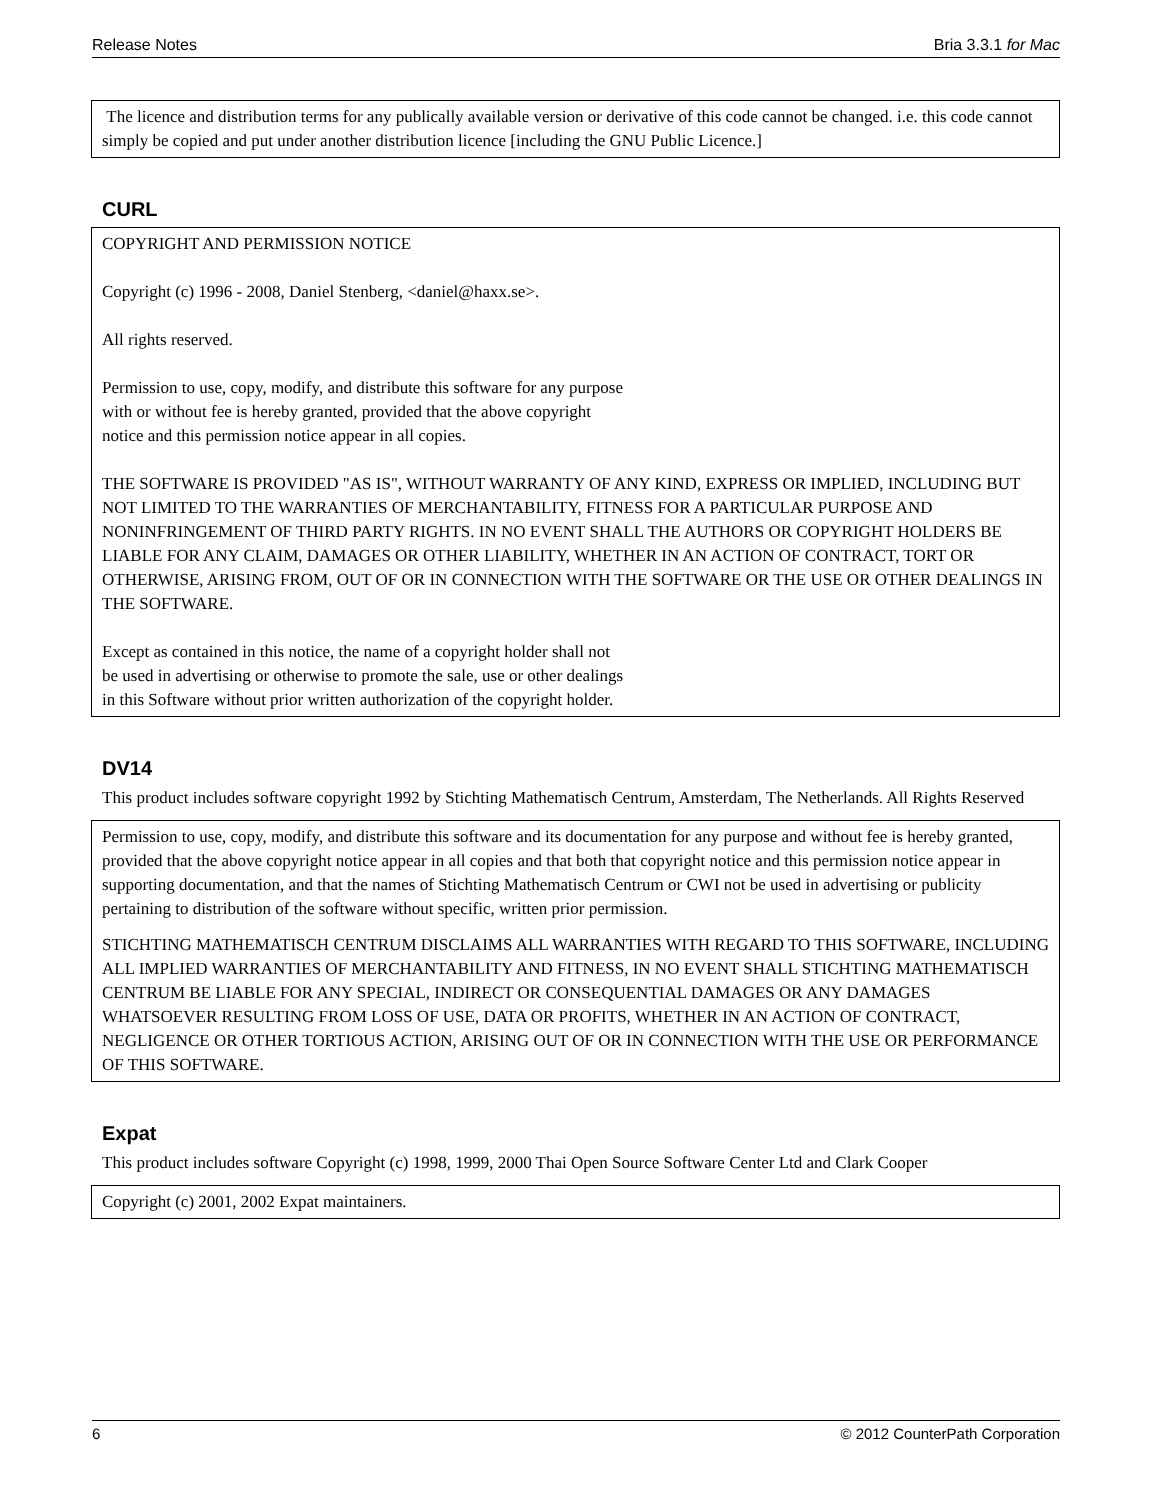Release Notes Bria 3.3.1 for Mac
The licence and distribution terms for any publically available version or derivative of this code cannot be changed. i.e. this code cannot simply be copied and put under another distribution licence [including the GNU Public Licence.]
CURL
COPYRIGHT AND PERMISSION NOTICE
Copyright (c) 1996 - 2008, Daniel Stenberg, <daniel@haxx.se>.
All rights reserved.
Permission to use, copy, modify, and distribute this software for any purpose
with or without fee is hereby granted, provided that the above copyright
notice and this permission notice appear in all copies.
THE SOFTWARE IS PROVIDED "AS IS", WITHOUT WARRANTY OF ANY KIND, EXPRESS OR IMPLIED, INCLUDING BUT NOT LIMITED TO THE WARRANTIES OF MERCHANTABILITY, FITNESS FOR A PARTICULAR PURPOSE AND NONINFRINGEMENT OF THIRD PARTY RIGHTS. IN NO EVENT SHALL THE AUTHORS OR COPYRIGHT HOLDERS BE LIABLE FOR ANY CLAIM, DAMAGES OR OTHER LIABILITY, WHETHER IN AN ACTION OF CONTRACT, TORT OR OTHERWISE, ARISING FROM, OUT OF OR IN CONNECTION WITH THE SOFTWARE OR THE USE OR OTHER DEALINGS IN THE SOFTWARE.
Except as contained in this notice, the name of a copyright holder shall not
be used in advertising or otherwise to promote the sale, use or other dealings
in this Software without prior written authorization of the copyright holder.
DV14
This product includes software copyright 1992 by Stichting Mathematisch Centrum, Amsterdam, The Netherlands. All Rights Reserved
Permission to use, copy, modify, and distribute this software and its documentation for any purpose and without fee is hereby granted, provided that the above copyright notice appear in all copies and that both that copyright notice and this permission notice appear in supporting documentation, and that the names of Stichting Mathematisch Centrum or CWI not be used in advertising or publicity pertaining to distribution of the software without specific, written prior permission.
STICHTING MATHEMATISCH CENTRUM DISCLAIMS ALL WARRANTIES WITH REGARD TO THIS SOFTWARE, INCLUDING ALL IMPLIED WARRANTIES OF MERCHANTABILITY AND FITNESS, IN NO EVENT SHALL STICHTING MATHEMATISCH CENTRUM BE LIABLE FOR ANY SPECIAL, INDIRECT OR CONSEQUENTIAL DAMAGES OR ANY DAMAGES WHATSOEVER RESULTING FROM LOSS OF USE, DATA OR PROFITS, WHETHER IN AN ACTION OF CONTRACT, NEGLIGENCE OR OTHER TORTIOUS ACTION, ARISING OUT OF OR IN CONNECTION WITH THE USE OR PERFORMANCE OF THIS SOFTWARE.
Expat
This product includes software Copyright (c) 1998, 1999, 2000 Thai Open Source Software Center Ltd and Clark Cooper
Copyright (c) 2001, 2002 Expat maintainers.
6 © 2012 CounterPath Corporation